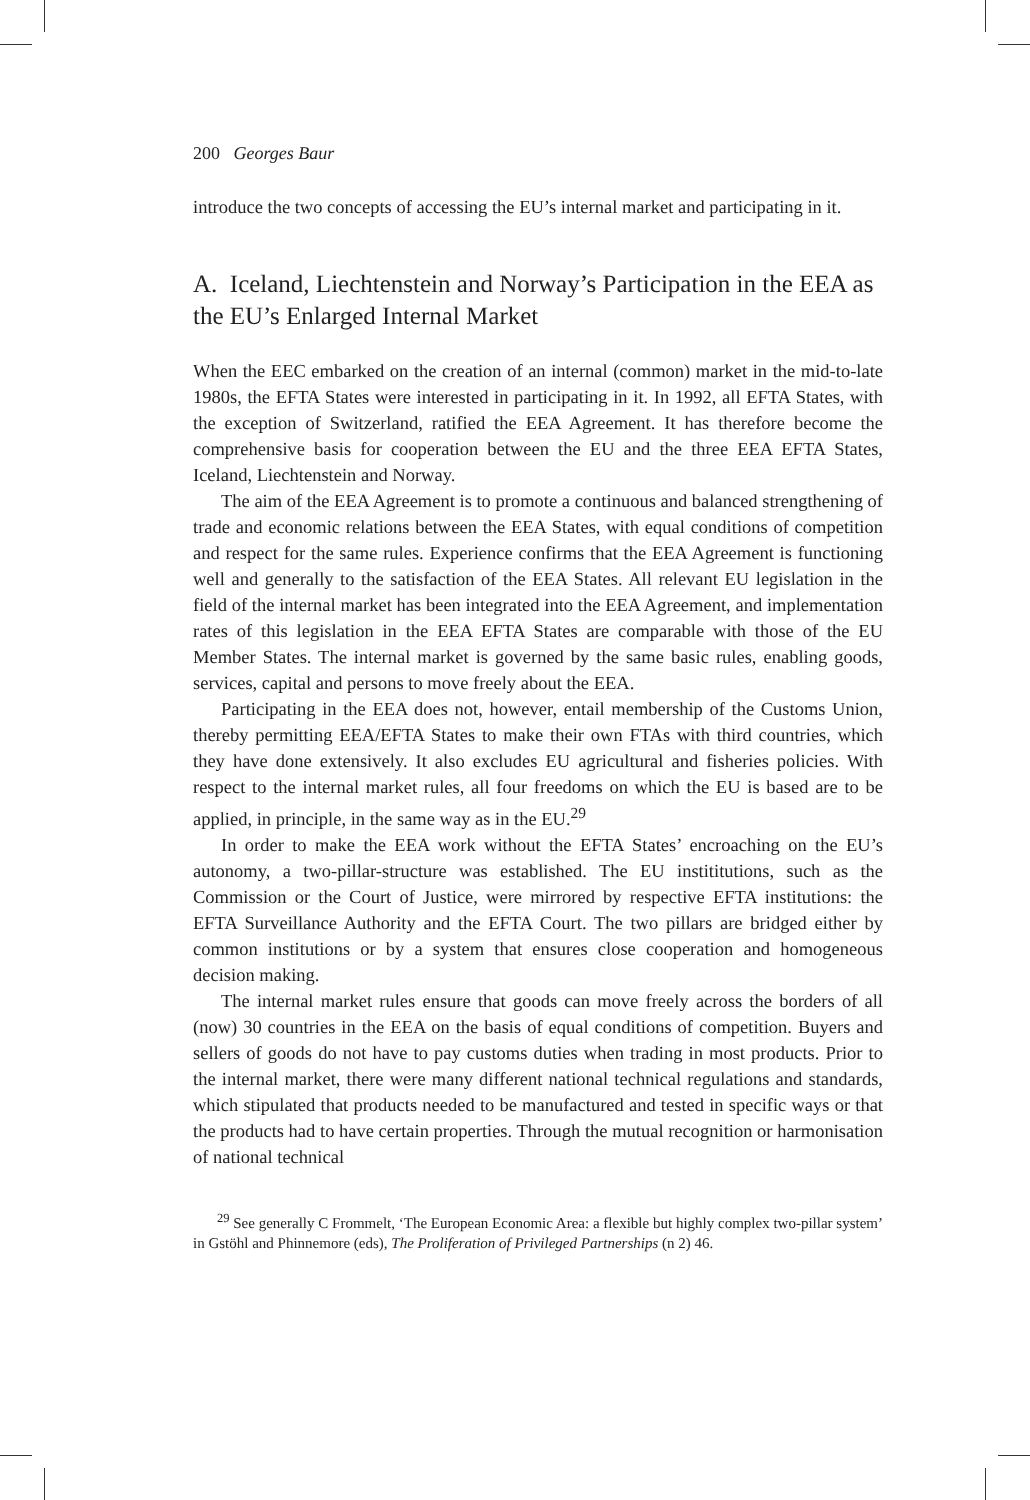200 Georges Baur
introduce the two concepts of accessing the EU’s internal market and participating in it.
A. Iceland, Liechtenstein and Norway’s Participation in the EEA as the EU’s Enlarged Internal Market
When the EEC embarked on the creation of an internal (common) market in the mid-to-late 1980s, the EFTA States were interested in participating in it. In 1992, all EFTA States, with the exception of Switzerland, ratified the EEA Agreement. It has therefore become the comprehensive basis for cooperation between the EU and the three EEA EFTA States, Iceland, Liechtenstein and Norway.
The aim of the EEA Agreement is to promote a continuous and balanced strengthening of trade and economic relations between the EEA States, with equal conditions of competition and respect for the same rules. Experience confirms that the EEA Agreement is functioning well and generally to the satisfaction of the EEA States. All relevant EU legislation in the field of the internal market has been integrated into the EEA Agreement, and implementation rates of this legislation in the EEA EFTA States are comparable with those of the EU Member States. The internal market is governed by the same basic rules, enabling goods, services, capital and persons to move freely about the EEA.
Participating in the EEA does not, however, entail membership of the Customs Union, thereby permitting EEA/EFTA States to make their own FTAs with third countries, which they have done extensively. It also excludes EU agricultural and fisheries policies. With respect to the internal market rules, all four freedoms on which the EU is based are to be applied, in principle, in the same way as in the EU.<sup>29</sup>
In order to make the EEA work without the EFTA States’ encroaching on the EU’s autonomy, a two-pillar-structure was established. The EU instititutions, such as the Commission or the Court of Justice, were mirrored by respective EFTA institutions: the EFTA Surveillance Authority and the EFTA Court. The two pillars are bridged either by common institutions or by a system that ensures close cooperation and homogeneous decision making.
The internal market rules ensure that goods can move freely across the borders of all (now) 30 countries in the EEA on the basis of equal conditions of competition. Buyers and sellers of goods do not have to pay customs duties when trading in most products. Prior to the internal market, there were many different national technical regulations and standards, which stipulated that products needed to be manufactured and tested in specific ways or that the products had to have certain properties. Through the mutual recognition or harmonisation of national technical
<sup>29</sup> See generally C Frommelt, ‘The European Economic Area: a flexible but highly complex two-pillar system’ in Gstöhl and Phinnemore (eds), The Proliferation of Privileged Partnerships (n 2) 46.